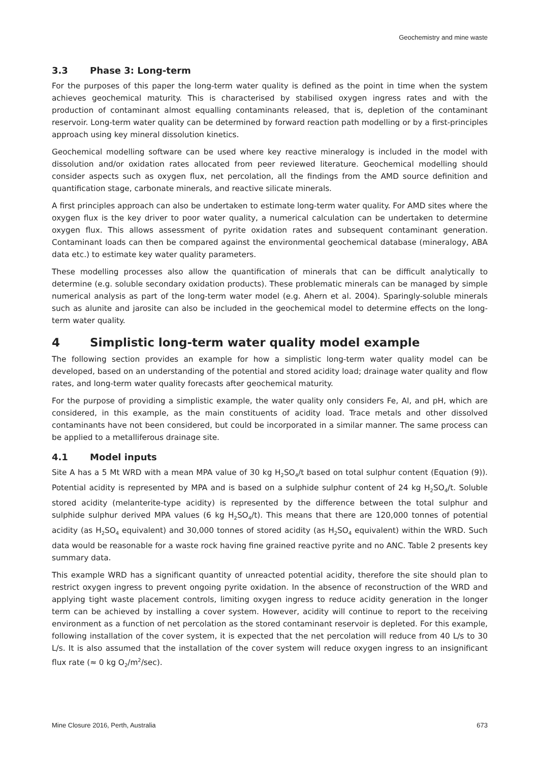Geochemistry and mine waste
3.3 Phase 3: Long-term
For the purposes of this paper the long-term water quality is defined as the point in time when the system achieves geochemical maturity. This is characterised by stabilised oxygen ingress rates and with the production of contaminant almost equalling contaminants released, that is, depletion of the contaminant reservoir. Long-term water quality can be determined by forward reaction path modelling or by a first-principles approach using key mineral dissolution kinetics.
Geochemical modelling software can be used where key reactive mineralogy is included in the model with dissolution and/or oxidation rates allocated from peer reviewed literature. Geochemical modelling should consider aspects such as oxygen flux, net percolation, all the findings from the AMD source definition and quantification stage, carbonate minerals, and reactive silicate minerals.
A first principles approach can also be undertaken to estimate long-term water quality. For AMD sites where the oxygen flux is the key driver to poor water quality, a numerical calculation can be undertaken to determine oxygen flux. This allows assessment of pyrite oxidation rates and subsequent contaminant generation. Contaminant loads can then be compared against the environmental geochemical database (mineralogy, ABA data etc.) to estimate key water quality parameters.
These modelling processes also allow the quantification of minerals that can be difficult analytically to determine (e.g. soluble secondary oxidation products). These problematic minerals can be managed by simple numerical analysis as part of the long-term water model (e.g. Ahern et al. 2004). Sparingly-soluble minerals such as alunite and jarosite can also be included in the geochemical model to determine effects on the long-term water quality.
4 Simplistic long-term water quality model example
The following section provides an example for how a simplistic long-term water quality model can be developed, based on an understanding of the potential and stored acidity load; drainage water quality and flow rates, and long-term water quality forecasts after geochemical maturity.
For the purpose of providing a simplistic example, the water quality only considers Fe, Al, and pH, which are considered, in this example, as the main constituents of acidity load. Trace metals and other dissolved contaminants have not been considered, but could be incorporated in a similar manner. The same process can be applied to a metalliferous drainage site.
4.1 Model inputs
Site A has a 5 Mt WRD with a mean MPA value of 30 kg H<sub>2</sub>SO<sub>4</sub>/t based on total sulphur content (Equation (9)). Potential acidity is represented by MPA and is based on a sulphide sulphur content of 24 kg H<sub>2</sub>SO<sub>4</sub>/t. Soluble stored acidity (melanterite-type acidity) is represented by the difference between the total sulphur and sulphide sulphur derived MPA values (6 kg H<sub>2</sub>SO<sub>4</sub>/t). This means that there are 120,000 tonnes of potential acidity (as H<sub>2</sub>SO<sub>4</sub> equivalent) and 30,000 tonnes of stored acidity (as H<sub>2</sub>SO<sub>4</sub> equivalent) within the WRD. Such data would be reasonable for a waste rock having fine grained reactive pyrite and no ANC. Table 2 presents key summary data.
This example WRD has a significant quantity of unreacted potential acidity, therefore the site should plan to restrict oxygen ingress to prevent ongoing pyrite oxidation. In the absence of reconstruction of the WRD and applying tight waste placement controls, limiting oxygen ingress to reduce acidity generation in the longer term can be achieved by installing a cover system. However, acidity will continue to report to the receiving environment as a function of net percolation as the stored contaminant reservoir is depleted. For this example, following installation of the cover system, it is expected that the net percolation will reduce from 40 L/s to 30 L/s. It is also assumed that the installation of the cover system will reduce oxygen ingress to an insignificant flux rate (≈ 0 kg O<sub>2</sub>/m<sup>2</sup>/sec).
Mine Closure 2016, Perth, Australia 673